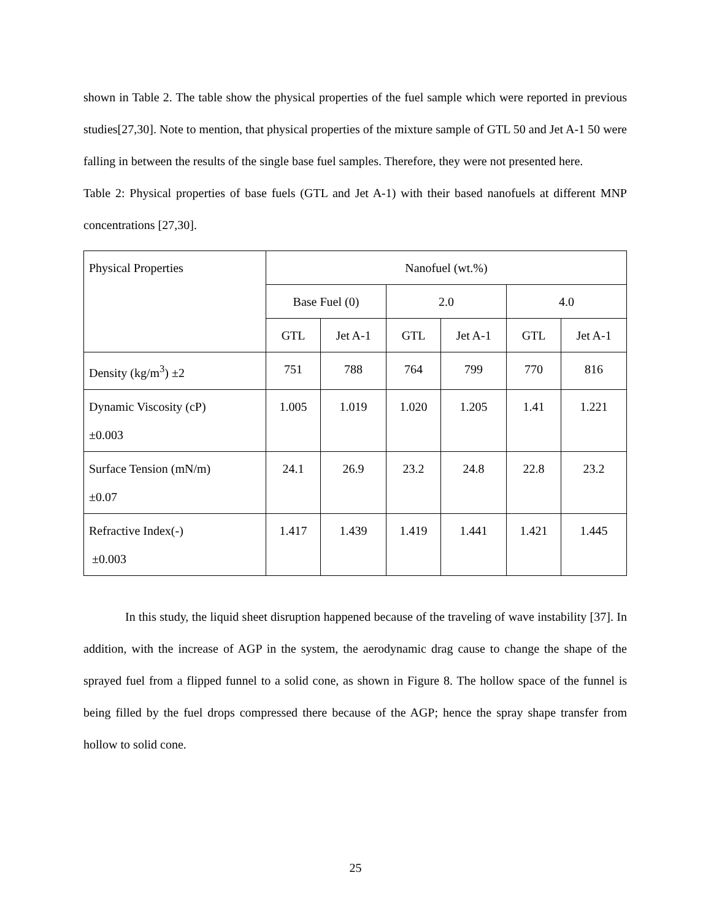shown in Table 2. The table show the physical properties of the fuel sample which were reported in previous studies[27,30]. Note to mention, that physical properties of the mixture sample of GTL 50 and Jet A-1 50 were falling in between the results of the single base fuel samples. Therefore, they were not presented here.
Table 2: Physical properties of base fuels (GTL and Jet A-1) with their based nanofuels at different MNP concentrations [27,30].
| Physical Properties | Nanofuel (wt.%) | | | | | |
| | Base Fuel (0) | | 2.0 | | 4.0 | |
| | GTL | Jet A-1 | GTL | Jet A-1 | GTL | Jet A-1 |
| Density (kg/m<sup>3</sup>) ±2 | 751 | 788 | 764 | 799 | 770 | 816 |
| Dynamic Viscosity (cP) ±0.003 | 1.005 | 1.019 | 1.020 | 1.205 | 1.41 | 1.221 |
| Surface Tension (mN/m) ±0.07 | 24.1 | 26.9 | 23.2 | 24.8 | 22.8 | 23.2 |
| Refractive Index(-) ±0.003 | 1.417 | 1.439 | 1.419 | 1.441 | 1.421 | 1.445 |
In this study, the liquid sheet disruption happened because of the traveling of wave instability [37]. In addition, with the increase of AGP in the system, the aerodynamic drag cause to change the shape of the sprayed fuel from a flipped funnel to a solid cone, as shown in Figure 8. The hollow space of the funnel is being filled by the fuel drops compressed there because of the AGP; hence the spray shape transfer from hollow to solid cone.
25